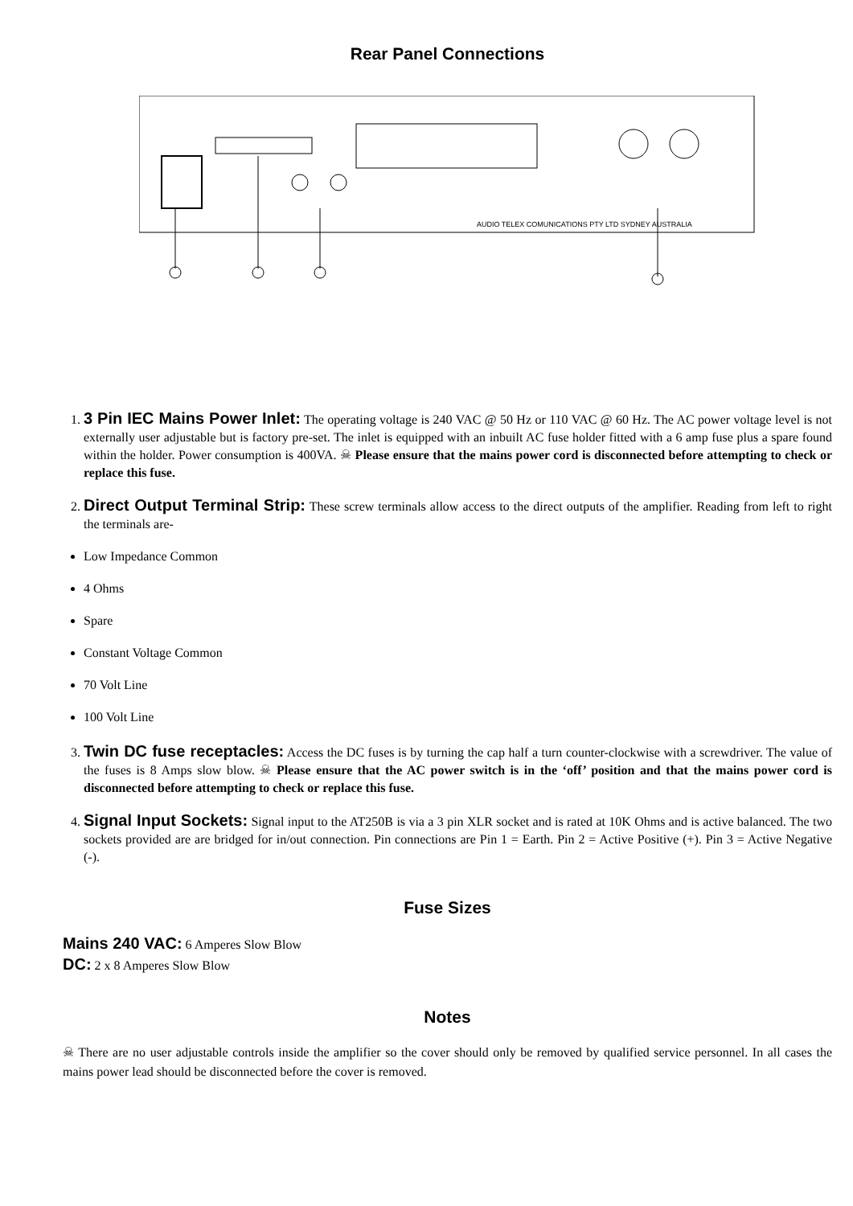Rear Panel Connections
AUDIO TELEX COMUNICATIONS PTY LTD SYDNEY AUSTRALIA
1. 3 Pin IEC Mains Power Inlet: The operating voltage is 240 VAC @ 50 Hz or 110 VAC @ 60 Hz. The AC power voltage level is not externally user adjustable but is factory pre-set. The inlet is equipped with an inbuilt AC fuse holder fitted with a 6 amp fuse plus a spare found within the holder. Power consumption is 400VA. ☠ Please ensure that the mains power cord is disconnected before attempting to check or replace this fuse.
2. Direct Output Terminal Strip: These screw terminals allow access to the direct outputs of the amplifier. Reading from left to right the terminals are-
Low Impedance Common
4 Ohms
Spare
Constant Voltage Common
70 Volt Line
100 Volt Line
3. Twin DC fuse receptacles: Access the DC fuses is by turning the cap half a turn counter-clockwise with a screwdriver. The value of the fuses is 8 Amps slow blow. ☠ Please ensure that the AC power switch is in the ‘off’ position and that the mains power cord is disconnected before attempting to check or replace this fuse.
4. Signal Input Sockets: Signal input to the AT250B is via a 3 pin XLR socket and is rated at 10K Ohms and is active balanced. The two sockets provided are are bridged for in/out connection. Pin connections are Pin 1 = Earth. Pin 2 = Active Positive (+). Pin 3 = Active Negative (-).
Fuse Sizes
Mains 240 VAC: 6 Amperes Slow Blow
DC: 2 x 8 Amperes Slow Blow
Notes
☠ There are no user adjustable controls inside the amplifier so the cover should only be removed by qualified service personnel. In all cases the mains power lead should be disconnected before the cover is removed.